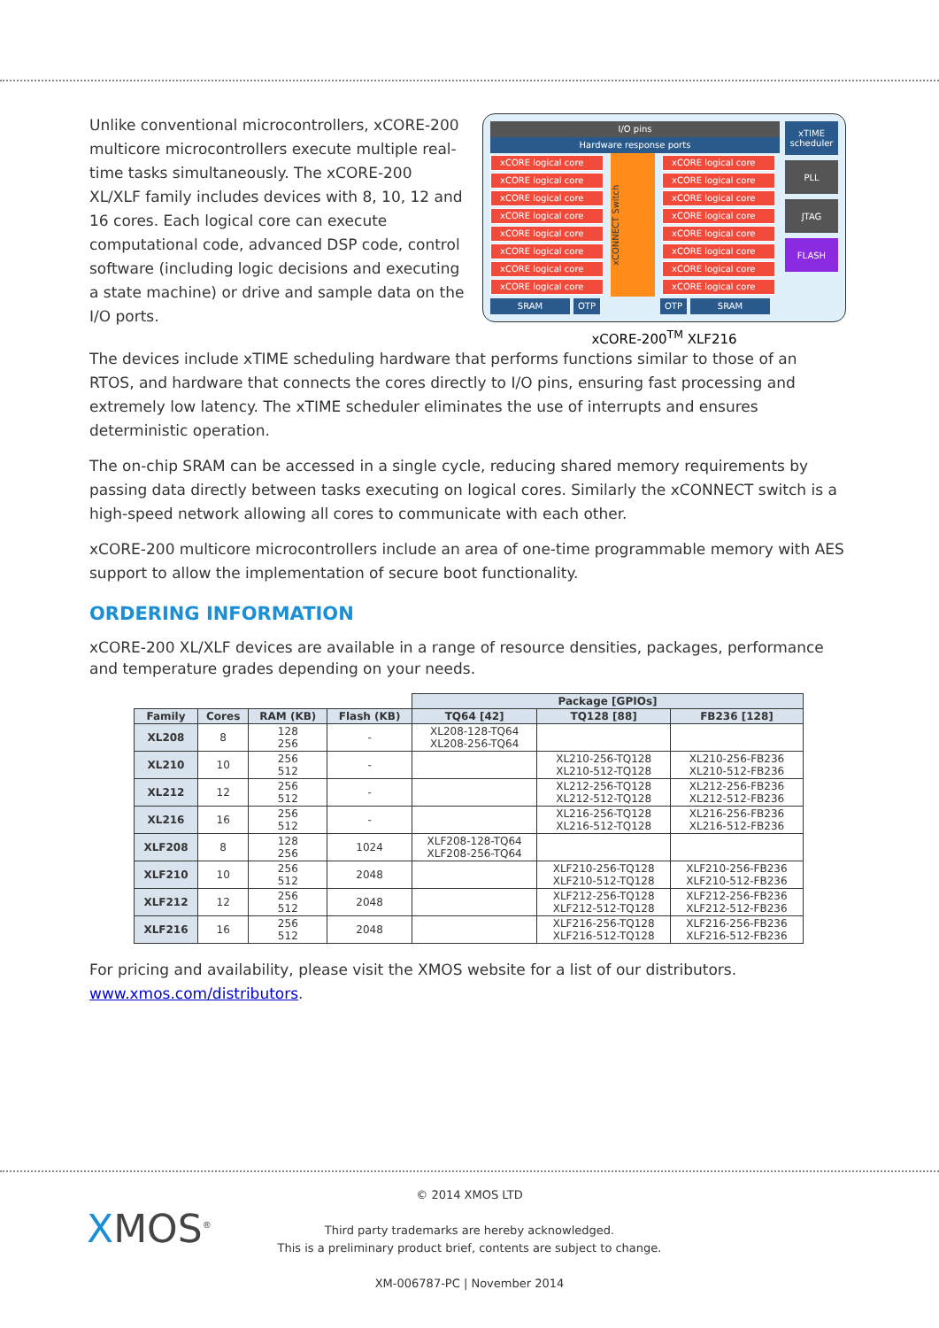Unlike conventional microcontrollers, xCORE-200 multicore microcontrollers execute multiple real-time tasks simultaneously. The xCORE-200 XL/XLF family includes devices with 8, 10, 12 and 16 cores. Each logical core can execute computational code, advanced DSP code, control software (including logic decisions and executing a state machine) or drive and sample data on the I/O ports.
I/O pins
Hardware response ports
xCORE logical core
xCORE logical core
xCORE logical core
xCORE logical core
xCORE logical core
xCORE logical core
xCORE logical core
xCORE logical core
xCONNECT Switch
xCORE logical core
xCORE logical core
xCORE logical core
xCORE logical core
xCORE logical core
xCORE logical core
xCORE logical core
xCORE logical core
SRAM OTP OTP SRAM
xTIME scheduler
PLL
JTAG
FLASH
xCORE-200<sup>TM</sup> XLF216
The devices include xTIME scheduling hardware that performs functions similar to those of an RTOS, and hardware that connects the cores directly to I/O pins, ensuring fast processing and extremely low latency. The xTIME scheduler eliminates the use of interrupts and ensures deterministic operation.
The on-chip SRAM can be accessed in a single cycle, reducing shared memory requirements by passing data directly between tasks executing on logical cores. Similarly the xCONNECT switch is a high-speed network allowing all cores to communicate with each other.
xCORE-200 multicore microcontrollers include an area of one-time programmable memory with AES support to allow the implementation of secure boot functionality.
ORDERING INFORMATION
xCORE-200 XL/XLF devices are available in a range of resource densities, packages, performance and temperature grades depending on your needs.
| | | | | Package [GPIOs] | | |
| --- | --- | --- | --- | --- | --- | --- |
| Family | Cores | RAM (KB) | Flash (KB) | TQ64 [42] | TQ128 [88] | FB236 [128] |
| XL208 | 8 | 128 256 | - | XL208-128-TQ64 XL208-256-TQ64 | | |
| XL210 | 10 | 256 512 | - | | XL210-256-TQ128 XL210-512-TQ128 | XL210-256-FB236 XL210-512-FB236 |
| XL212 | 12 | 256 512 | - | | XL212-256-TQ128 XL212-512-TQ128 | XL212-256-FB236 XL212-512-FB236 |
| XL216 | 16 | 256 512 | - | | XL216-256-TQ128 XL216-512-TQ128 | XL216-256-FB236 XL216-512-FB236 |
| XLF208 | 8 | 128 256 | 1024 | XLF208-128-TQ64 XLF208-256-TQ64 | | |
| XLF210 | 10 | 256 512 | 2048 | | XLF210-256-TQ128 XLF210-512-TQ128 | XLF210-256-FB236 XLF210-512-FB236 |
| XLF212 | 12 | 256 512 | 2048 | | XLF212-256-TQ128 XLF212-512-TQ128 | XLF212-256-FB236 XLF212-512-FB236 |
| XLF216 | 16 | 256 512 | 2048 | | XLF216-256-TQ128 XLF216-512-TQ128 | XLF216-256-FB236 XLF216-512-FB236 |
For pricing and availability, please visit the XMOS website for a list of our distributors. www.xmos.com/distributors.
© 2014 XMOS LTD
Third party trademarks are hereby acknowledged.
This is a preliminary product brief, contents are subject to change.
XM-006787-PC | November 2014
XMOS<sup>®</sup>